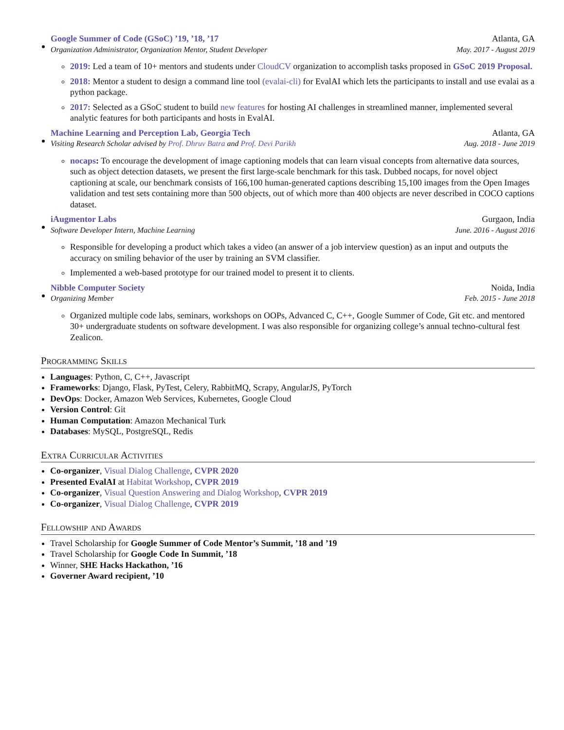Google Summer of Code (GSoC) ’19, ’18, ’17 Atlanta, GA
Organization Administrator, Organization Mentor, Student Developer May. 2017 - August 2019
2019: Led a team of 10+ mentors and students under CloudCV organization to accomplish tasks proposed in GSoC 2019 Proposal.
2018: Mentor a student to design a command line tool (evalai-cli) for EvalAI which lets the participants to install and use evalai as a python package.
2017: Selected as a GSoC student to build new features for hosting AI challenges in streamlined manner, implemented several analytic features for both participants and hosts in EvalAI.
Machine Learning and Perception Lab, Georgia Tech Atlanta, GA
Visiting Research Scholar advised by Prof. Dhruv Batra and Prof. Devi Parikh Aug. 2018 - June 2019
nocaps: To encourage the development of image captioning models that can learn visual concepts from alternative data sources, such as object detection datasets, we present the first large-scale benchmark for this task. Dubbed nocaps, for novel object captioning at scale, our benchmark consists of 166,100 human-generated captions describing 15,100 images from the Open Images validation and test sets containing more than 500 objects, out of which more than 400 objects are never described in COCO captions dataset.
iAugmentor Labs Gurgaon, India
Software Developer Intern, Machine Learning June. 2016 - August 2016
Responsible for developing a product which takes a video (an answer of a job interview question) as an input and outputs the accuracy on smiling behavior of the user by training an SVM classifier.
Implemented a web-based prototype for our trained model to present it to clients.
Nibble Computer Society Noida, India
Organizing Member Feb. 2015 - June 2018
Organized multiple code labs, seminars, workshops on OOPs, Advanced C, C++, Google Summer of Code, Git etc. and mentored 30+ undergraduate students on software development. I was also responsible for organizing college’s annual techno-cultural fest Zealicon.
Programming Skills
Languages: Python, C, C++, Javascript
Frameworks: Django, Flask, PyTest, Celery, RabbitMQ, Scrapy, AngularJS, PyTorch
DevOps: Docker, Amazon Web Services, Kubernetes, Google Cloud
Version Control: Git
Human Computation: Amazon Mechanical Turk
Databases: MySQL, PostgreSQL, Redis
Extra Curricular Activities
Co-organizer, Visual Dialog Challenge, CVPR 2020
Presented EvalAI at Habitat Workshop, CVPR 2019
Co-organizer, Visual Question Answering and Dialog Workshop, CVPR 2019
Co-organizer, Visual Dialog Challenge, CVPR 2019
Fellowship and Awards
Travel Scholarship for Google Summer of Code Mentor’s Summit, ’18 and ’19
Travel Scholarship for Google Code In Summit, ’18
Winner, SHE Hacks Hackathon, ’16
Governer Award recipient, ’10